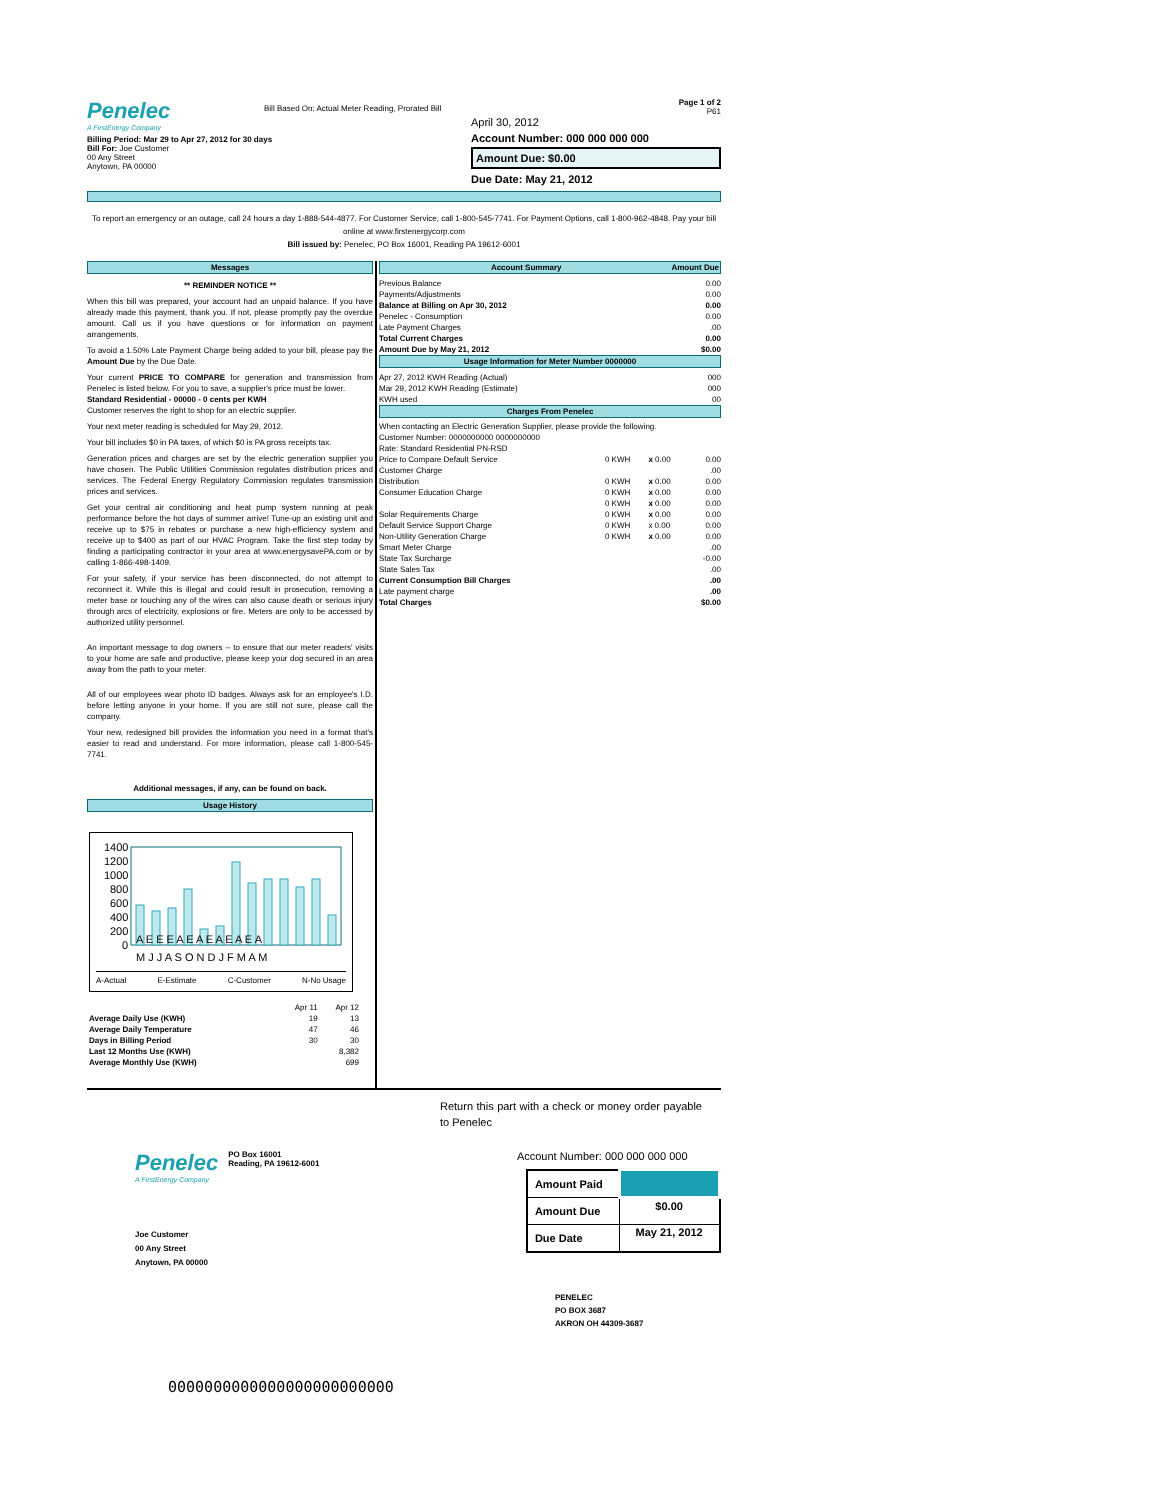Penelec
A FirstEnergy Company
Bill Based On: Actual Meter Reading, Prorated Bill
Page 1 of 2
P61
April 30, 2012
Account Number: 000 000 000 000
Amount Due: $0.00
Due Date: May 21, 2012
Billing Period: Mar 29 to Apr 27, 2012 for 30 days
Bill For: Joe Customer
00 Any Street
Anytown, PA 00000
To report an emergency or an outage, call 24 hours a day 1-888-544-4877. For Customer Service, call 1-800-545-7741. For Payment Options, call 1-800-962-4848. Pay your bill online at www.firstenergycorp.com
Bill issued by: Penelec, PO Box 16001, Reading PA 19612-6001
Messages
** REMINDER NOTICE **
When this bill was prepared, your account had an unpaid balance. If you have already made this payment, thank you. If not, please promptly pay the overdue amount. Call us if you have questions or for information on payment arrangements.
To avoid a 1.50% Late Payment Charge being added to your bill, please pay the Amount Due by the Due Date.
Your current PRICE TO COMPARE for generation and transmission from Penelec is listed below. For you to save, a supplier's price must be lower.
Standard Residential - 00000 - 0 cents per KWH
Customer reserves the right to shop for an electric supplier.
Your next meter reading is scheduled for May 29, 2012.
Your bill includes $0 in PA taxes, of which $0 is PA gross receipts tax.
Generation prices and charges are set by the electric generation supplier you have chosen. The Public Utilities Commission regulates distribution prices and services. The Federal Energy Regulatory Commission regulates transmission prices and services.
Get your central air conditioning and heat pump system running at peak performance before the hot days of summer arrive! Tune-up an existing unit and receive up to $75 in rebates or purchase a new high-efficiency system and receive up to $400 as part of our HVAC Program. Take the first step today by finding a participating contractor in your area at www.energysavePA.com or by calling 1-866-498-1409.
For your safety, if your service has been disconnected, do not attempt to reconnect it. While this is illegal and could result in prosecution, removing a meter base or touching any of the wires can also cause death or serious injury through arcs of electricity, explosions or fire. Meters are only to be accessed by authorized utility personnel.
An important message to dog owners -- to ensure that our meter readers' visits to your home are safe and productive, please keep your dog secured in an area away from the path to your meter.
All of our employees wear photo ID badges. Always ask for an employee's I.D. before letting anyone in your home. If you are still not sure, please call the company.
Your new, redesigned bill provides the information you need in a format that's easier to read and understand. For more information, please call 1-800-545-7741.
Additional messages, if any, can be found on back.
Usage History
1400
1200
1000
800
600
400
200
0
A E E E A E A E A E A E A
M J J A S O N D J F M A M
A-Actual E-Estimate C-Customer N-No Usage
| | Apr 11 | Apr 12 |
| Average Daily Use (KWH) | 19 | 13 |
| Average Daily Temperature | 47 | 46 |
| Days in Billing Period | 30 | 30 |
| Last 12 Months Use (KWH) | | 8,382 |
| Average Monthly Use (KWH) | | 699 |
Account Summary Amount Due
| Previous Balance | 0.00 |
| Payments/Adjustments | 0.00 |
| Balance at Billing on Apr 30, 2012 | 0.00 |
| Penelec - Consumption | 0.00 |
| Late Payment Charges | .00 |
| Total Current Charges | 0.00 |
| Amount Due by May 21, 2012 | $0.00 |
Usage Information for Meter Number 0000000
| Apr 27, 2012 KWH Reading (Actual) | 000 |
| Mar 29, 2012 KWH Reading (Estimate) | 000 |
| KWH used | 00 |
Charges From Penelec
When contacting an Electric Generation Supplier, please provide the following.
Customer Number: 0000000000 0000000000
Rate: Standard Residential PN-RSD
| Price to Compare Default Service | 0 KWH | x 0.00 | 0.00 |
| Customer Charge | | | .00 |
| Distribution | 0 KWH | x 0.00 | 0.00 |
| Consumer Education Charge | 0 KWH | x 0.00 | 0.00 |
| | 0 KWH | x 0.00 | 0.00 |
| Solar Requirements Charge | 0 KWH | x 0.00 | 0.00 |
| Default Service Support Charge | 0 KWH | x 0.00 | 0.00 |
| Non-Utility Generation Charge | 0 KWH | x 0.00 | 0.00 |
| Smart Meter Charge | | | .00 |
| State Tax Surcharge | | | -0.00 |
| State Sales Tax | | | .00 |
| Current Consumption Bill Charges | | | .00 |
| Late payment charge | | | .00 |
| Total Charges | | | $0.00 |
Return this part with a check or money order payable to Penelec
Penelec
A FirstEnergy Company
PO Box 16001
Reading, PA 19612-6001
Joe Customer
00 Any Street
Anytown, PA 00000
Account Number: 000 000 000 000
| Amount Paid | |
| Amount Due | $0.00 |
| Due Date | May 21, 2012 |
PENELEC
PO BOX 3687
AKRON OH 44309-3687
0000000000000000000000000